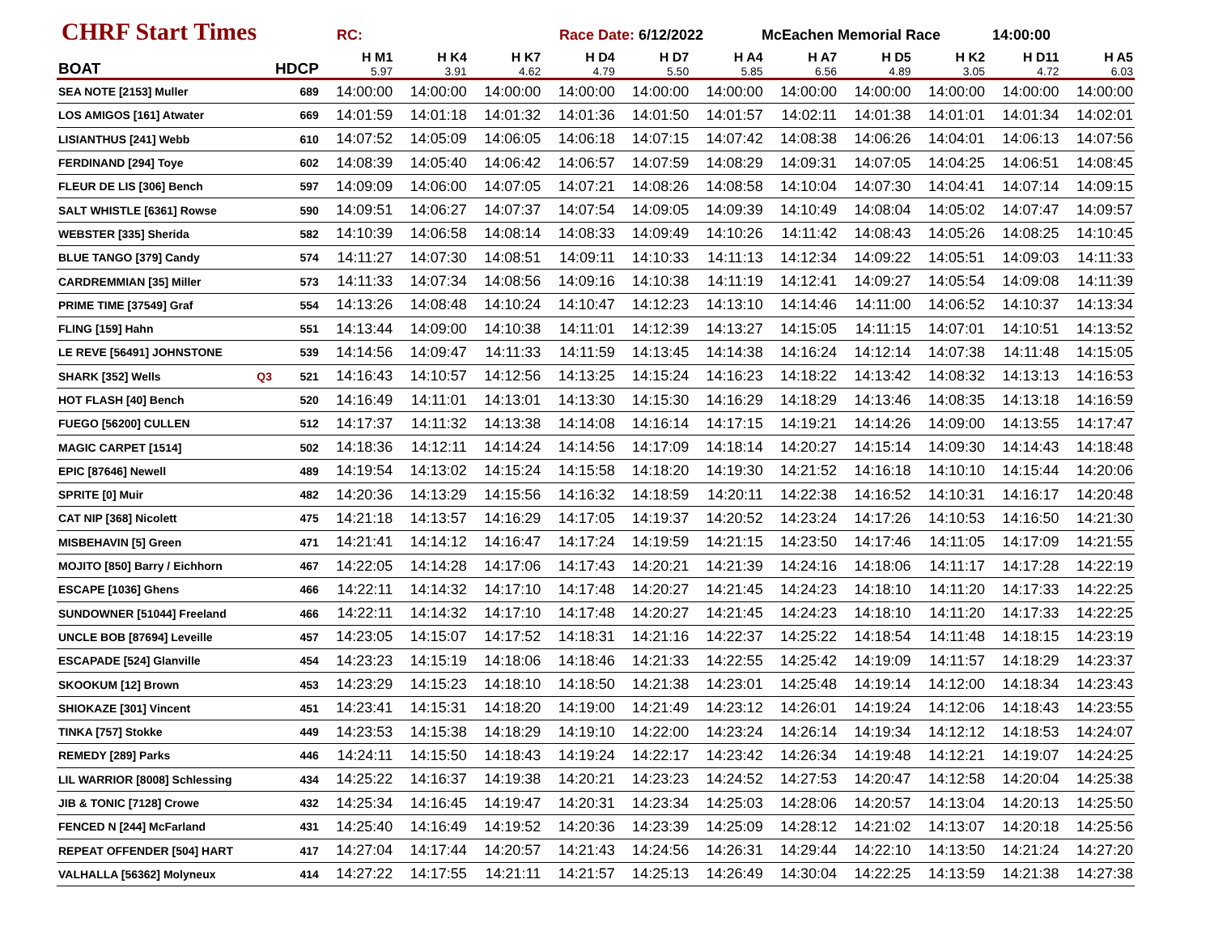CHRF Start Times
RC: Race Date: 6/12/2022 McEachen Memorial Race 14:00:00
| BOAT | | HDCP | H M1 5.97 | H K4 3.91 | H K7 4.62 | H D4 4.79 | H D7 5.50 | H A4 5.85 | H A7 6.56 | H D5 4.89 | H K2 3.05 | H D11 4.72 | H A5 6.03 |
| --- | --- | --- | --- | --- | --- | --- | --- | --- | --- | --- | --- | --- | --- |
| SEA NOTE [2153] Muller | | 689 | 14:00:00 | 14:00:00 | 14:00:00 | 14:00:00 | 14:00:00 | 14:00:00 | 14:00:00 | 14:00:00 | 14:00:00 | 14:00:00 | 14:00:00 |
| LOS AMIGOS [161] Atwater | | 669 | 14:01:59 | 14:01:18 | 14:01:32 | 14:01:36 | 14:01:50 | 14:01:57 | 14:02:11 | 14:01:38 | 14:01:01 | 14:01:34 | 14:02:01 |
| LISIANTHUS [241] Webb | | 610 | 14:07:52 | 14:05:09 | 14:06:05 | 14:06:18 | 14:07:15 | 14:07:42 | 14:08:38 | 14:06:26 | 14:04:01 | 14:06:13 | 14:07:56 |
| FERDINAND [294] Toye | | 602 | 14:08:39 | 14:05:40 | 14:06:42 | 14:06:57 | 14:07:59 | 14:08:29 | 14:09:31 | 14:07:05 | 14:04:25 | 14:06:51 | 14:08:45 |
| FLEUR DE LIS [306] Bench | | 597 | 14:09:09 | 14:06:00 | 14:07:05 | 14:07:21 | 14:08:26 | 14:08:58 | 14:10:04 | 14:07:30 | 14:04:41 | 14:07:14 | 14:09:15 |
| SALT WHISTLE [6361] Rowse | | 590 | 14:09:51 | 14:06:27 | 14:07:37 | 14:07:54 | 14:09:05 | 14:09:39 | 14:10:49 | 14:08:04 | 14:05:02 | 14:07:47 | 14:09:57 |
| WEBSTER [335] Sherida | | 582 | 14:10:39 | 14:06:58 | 14:08:14 | 14:08:33 | 14:09:49 | 14:10:26 | 14:11:42 | 14:08:43 | 14:05:26 | 14:08:25 | 14:10:45 |
| BLUE TANGO [379] Candy | | 574 | 14:11:27 | 14:07:30 | 14:08:51 | 14:09:11 | 14:10:33 | 14:11:13 | 14:12:34 | 14:09:22 | 14:05:51 | 14:09:03 | 14:11:33 |
| CARDREMMIAN [35] Miller | | 573 | 14:11:33 | 14:07:34 | 14:08:56 | 14:09:16 | 14:10:38 | 14:11:19 | 14:12:41 | 14:09:27 | 14:05:54 | 14:09:08 | 14:11:39 |
| PRIME TIME [37549] Graf | | 554 | 14:13:26 | 14:08:48 | 14:10:24 | 14:10:47 | 14:12:23 | 14:13:10 | 14:14:46 | 14:11:00 | 14:06:52 | 14:10:37 | 14:13:34 |
| FLING [159] Hahn | | 551 | 14:13:44 | 14:09:00 | 14:10:38 | 14:11:01 | 14:12:39 | 14:13:27 | 14:15:05 | 14:11:15 | 14:07:01 | 14:10:51 | 14:13:52 |
| LE REVE [56491] JOHNSTONE | | 539 | 14:14:56 | 14:09:47 | 14:11:33 | 14:11:59 | 14:13:45 | 14:14:38 | 14:16:24 | 14:12:14 | 14:07:38 | 14:11:48 | 14:15:05 |
| SHARK [352] Wells | Q3 | 521 | 14:16:43 | 14:10:57 | 14:12:56 | 14:13:25 | 14:15:24 | 14:16:23 | 14:18:22 | 14:13:42 | 14:08:32 | 14:13:13 | 14:16:53 |
| HOT FLASH [40] Bench | | 520 | 14:16:49 | 14:11:01 | 14:13:01 | 14:13:30 | 14:15:30 | 14:16:29 | 14:18:29 | 14:13:46 | 14:08:35 | 14:13:18 | 14:16:59 |
| FUEGO [56200] CULLEN | | 512 | 14:17:37 | 14:11:32 | 14:13:38 | 14:14:08 | 14:16:14 | 14:17:15 | 14:19:21 | 14:14:26 | 14:09:00 | 14:13:55 | 14:17:47 |
| MAGIC CARPET [1514] | | 502 | 14:18:36 | 14:12:11 | 14:14:24 | 14:14:56 | 14:17:09 | 14:18:14 | 14:20:27 | 14:15:14 | 14:09:30 | 14:14:43 | 14:18:48 |
| EPIC [87646] Newell | | 489 | 14:19:54 | 14:13:02 | 14:15:24 | 14:15:58 | 14:18:20 | 14:19:30 | 14:21:52 | 14:16:18 | 14:10:10 | 14:15:44 | 14:20:06 |
| SPRITE [0] Muir | | 482 | 14:20:36 | 14:13:29 | 14:15:56 | 14:16:32 | 14:18:59 | 14:20:11 | 14:22:38 | 14:16:52 | 14:10:31 | 14:16:17 | 14:20:48 |
| CAT NIP [368] Nicolett | | 475 | 14:21:18 | 14:13:57 | 14:16:29 | 14:17:05 | 14:19:37 | 14:20:52 | 14:23:24 | 14:17:26 | 14:10:53 | 14:16:50 | 14:21:30 |
| MISBEHAVIN [5] Green | | 471 | 14:21:41 | 14:14:12 | 14:16:47 | 14:17:24 | 14:19:59 | 14:21:15 | 14:23:50 | 14:17:46 | 14:11:05 | 14:17:09 | 14:21:55 |
| MOJITO [850] Barry / Eichhorn | | 467 | 14:22:05 | 14:14:28 | 14:17:06 | 14:17:43 | 14:20:21 | 14:21:39 | 14:24:16 | 14:18:06 | 14:11:17 | 14:17:28 | 14:22:19 |
| ESCAPE [1036] Ghens | | 466 | 14:22:11 | 14:14:32 | 14:17:10 | 14:17:48 | 14:20:27 | 14:21:45 | 14:24:23 | 14:18:10 | 14:11:20 | 14:17:33 | 14:22:25 |
| SUNDOWNER [51044] Freeland | | 466 | 14:22:11 | 14:14:32 | 14:17:10 | 14:17:48 | 14:20:27 | 14:21:45 | 14:24:23 | 14:18:10 | 14:11:20 | 14:17:33 | 14:22:25 |
| UNCLE BOB [87694] Leveille | | 457 | 14:23:05 | 14:15:07 | 14:17:52 | 14:18:31 | 14:21:16 | 14:22:37 | 14:25:22 | 14:18:54 | 14:11:48 | 14:18:15 | 14:23:19 |
| ESCAPADE [524] Glanville | | 454 | 14:23:23 | 14:15:19 | 14:18:06 | 14:18:46 | 14:21:33 | 14:22:55 | 14:25:42 | 14:19:09 | 14:11:57 | 14:18:29 | 14:23:37 |
| SKOOKUM [12] Brown | | 453 | 14:23:29 | 14:15:23 | 14:18:10 | 14:18:50 | 14:21:38 | 14:23:01 | 14:25:48 | 14:19:14 | 14:12:00 | 14:18:34 | 14:23:43 |
| SHIOKAZE [301] Vincent | | 451 | 14:23:41 | 14:15:31 | 14:18:20 | 14:19:00 | 14:21:49 | 14:23:12 | 14:26:01 | 14:19:24 | 14:12:06 | 14:18:43 | 14:23:55 |
| TINKA [757] Stokke | | 449 | 14:23:53 | 14:15:38 | 14:18:29 | 14:19:10 | 14:22:00 | 14:23:24 | 14:26:14 | 14:19:34 | 14:12:12 | 14:18:53 | 14:24:07 |
| REMEDY [289] Parks | | 446 | 14:24:11 | 14:15:50 | 14:18:43 | 14:19:24 | 14:22:17 | 14:23:42 | 14:26:34 | 14:19:48 | 14:12:21 | 14:19:07 | 14:24:25 |
| LIL WARRIOR [8008] Schlessing | | 434 | 14:25:22 | 14:16:37 | 14:19:38 | 14:20:21 | 14:23:23 | 14:24:52 | 14:27:53 | 14:20:47 | 14:12:58 | 14:20:04 | 14:25:38 |
| JIB & TONIC [7128] Crowe | | 432 | 14:25:34 | 14:16:45 | 14:19:47 | 14:20:31 | 14:23:34 | 14:25:03 | 14:28:06 | 14:20:57 | 14:13:04 | 14:20:13 | 14:25:50 |
| FENCED N [244] McFarland | | 431 | 14:25:40 | 14:16:49 | 14:19:52 | 14:20:36 | 14:23:39 | 14:25:09 | 14:28:12 | 14:21:02 | 14:13:07 | 14:20:18 | 14:25:56 |
| REPEAT OFFENDER [504] HART | | 417 | 14:27:04 | 14:17:44 | 14:20:57 | 14:21:43 | 14:24:56 | 14:26:31 | 14:29:44 | 14:22:10 | 14:13:50 | 14:21:24 | 14:27:20 |
| VALHALLA [56362] Molyneux | | 414 | 14:27:22 | 14:17:55 | 14:21:11 | 14:21:57 | 14:25:13 | 14:26:49 | 14:30:04 | 14:22:25 | 14:13:59 | 14:21:38 | 14:27:38 |